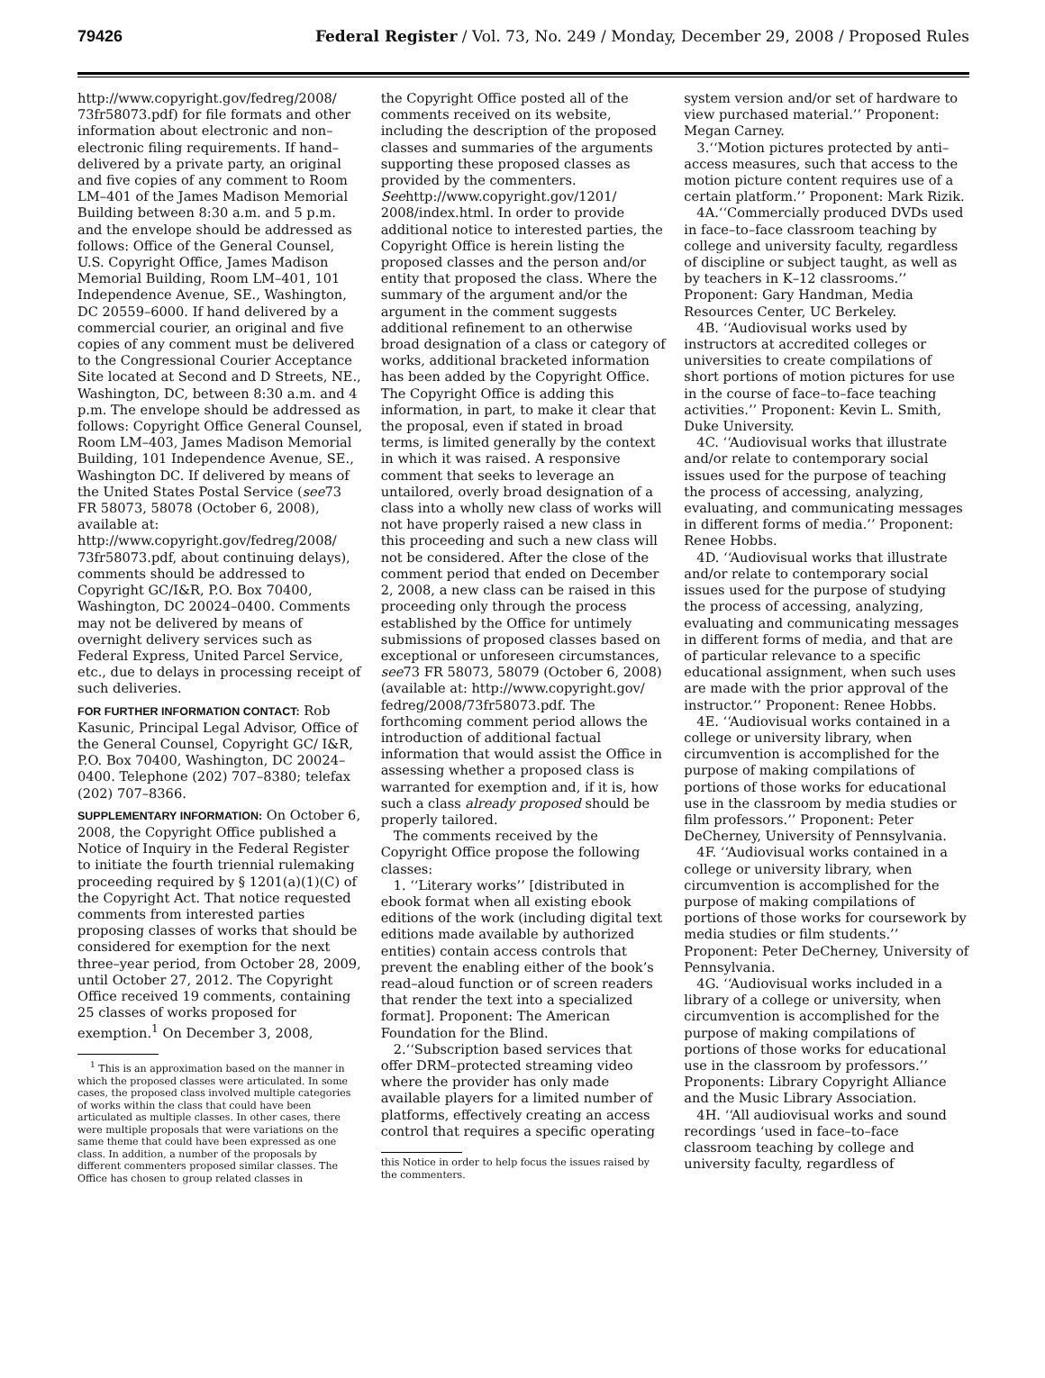79426 Federal Register / Vol. 73, No. 249 / Monday, December 29, 2008 / Proposed Rules
http://www.copyright.gov/fedreg/2008/ 73fr58073.pdf) for file formats and other information about electronic and non–electronic filing requirements. If hand–delivered by a private party, an original and five copies of any comment to Room LM–401 of the James Madison Memorial Building between 8:30 a.m. and 5 p.m. and the envelope should be addressed as follows: Office of the General Counsel, U.S. Copyright Office, James Madison Memorial Building, Room LM–401, 101 Independence Avenue, SE., Washington, DC 20559–6000. If hand delivered by a commercial courier, an original and five copies of any comment must be delivered to the Congressional Courier Acceptance Site located at Second and D Streets, NE., Washington, DC, between 8:30 a.m. and 4 p.m. The envelope should be addressed as follows: Copyright Office General Counsel, Room LM–403, James Madison Memorial Building, 101 Independence Avenue, SE., Washington DC. If delivered by means of the United States Postal Service (see73 FR 58073, 58078 (October 6, 2008), available at: http://www.copyright.gov/fedreg/2008/ 73fr58073.pdf, about continuing delays), comments should be addressed to Copyright GC/I&R, P.O. Box 70400, Washington, DC 20024–0400. Comments may not be delivered by means of overnight delivery services such as Federal Express, United Parcel Service, etc., due to delays in processing receipt of such deliveries.
FOR FURTHER INFORMATION CONTACT: Rob Kasunic, Principal Legal Advisor, Office of the General Counsel, Copyright GC/ I&R, P.O. Box 70400, Washington, DC 20024–0400. Telephone (202) 707–8380; telefax (202) 707–8366.
SUPPLEMENTARY INFORMATION: On October 6, 2008, the Copyright Office published a Notice of Inquiry in the Federal Register to initiate the fourth triennial rulemaking proceeding required by § 1201(a)(1)(C) of the Copyright Act. That notice requested comments from interested parties proposing classes of works that should be considered for exemption for the next three–year period, from October 28, 2009, until October 27, 2012. The Copyright Office received 19 comments, containing 25 classes of works proposed for exemption.<sup>1</sup> On December 3, 2008,
<sup>1</sup> This is an approximation based on the manner in which the proposed classes were articulated. In some cases, the proposed class involved multiple categories of works within the class that could have been articulated as multiple classes. In other cases, there were multiple proposals that were variations on the same theme that could have been expressed as one class. In addition, a number of the proposals by different commenters proposed similar classes. The Office has chosen to group related classes in
the Copyright Office posted all of the comments received on its website, including the description of the proposed classes and summaries of the arguments supporting these proposed classes as provided by the commenters. Seehttp://www.copyright.gov/1201/ 2008/index.html. In order to provide additional notice to interested parties, the Copyright Office is herein listing the proposed classes and the person and/or entity that proposed the class. Where the summary of the argument and/or the argument in the comment suggests additional refinement to an otherwise broad designation of a class or category of works, additional bracketed information has been added by the Copyright Office. The Copyright Office is adding this information, in part, to make it clear that the proposal, even if stated in broad terms, is limited generally by the context in which it was raised. A responsive comment that seeks to leverage an untailored, overly broad designation of a class into a wholly new class of works will not have properly raised a new class in this proceeding and such a new class will not be considered. After the close of the comment period that ended on December 2, 2008, a new class can be raised in this proceeding only through the process established by the Office for untimely submissions of proposed classes based on exceptional or unforeseen circumstances, see73 FR 58073, 58079 (October 6, 2008) (available at: http://www.copyright.gov/ fedreg/2008/73fr58073.pdf. The forthcoming comment period allows the introduction of additional factual information that would assist the Office in assessing whether a proposed class is warranted for exemption and, if it is, how such a class already proposed should be properly tailored.
The comments received by the Copyright Office propose the following classes:
1. ‘‘Literary works’’ [distributed in ebook format when all existing ebook editions of the work (including digital text editions made available by authorized entities) contain access controls that prevent the enabling either of the book’s read–aloud function or of screen readers that render the text into a specialized format]. Proponent: The American Foundation for the Blind.
2.‘‘Subscription based services that offer DRM–protected streaming video where the provider has only made available players for a limited number of platforms, effectively creating an access control that requires a specific operating
this Notice in order to help focus the issues raised by the commenters.
system version and/or set of hardware to view purchased material.’’ Proponent: Megan Carney.
3.‘‘Motion pictures protected by anti–access measures, such that access to the motion picture content requires use of a certain platform.’’ Proponent: Mark Rizik.
4A.‘‘Commercially produced DVDs used in face–to–face classroom teaching by college and university faculty, regardless of discipline or subject taught, as well as by teachers in K–12 classrooms.’’ Proponent: Gary Handman, Media Resources Center, UC Berkeley.
4B. ‘‘Audiovisual works used by instructors at accredited colleges or universities to create compilations of short portions of motion pictures for use in the course of face–to–face teaching activities.’’ Proponent: Kevin L. Smith, Duke University.
4C. ‘‘Audiovisual works that illustrate and/or relate to contemporary social issues used for the purpose of teaching the process of accessing, analyzing, evaluating, and communicating messages in different forms of media.’’ Proponent: Renee Hobbs.
4D. ‘‘Audiovisual works that illustrate and/or relate to contemporary social issues used for the purpose of studying the process of accessing, analyzing, evaluating and communicating messages in different forms of media, and that are of particular relevance to a specific educational assignment, when such uses are made with the prior approval of the instructor.’’ Proponent: Renee Hobbs.
4E. ‘‘Audiovisual works contained in a college or university library, when circumvention is accomplished for the purpose of making compilations of portions of those works for educational use in the classroom by media studies or film professors.’’ Proponent: Peter DeCherney, University of Pennsylvania.
4F. ‘‘Audiovisual works contained in a college or university library, when circumvention is accomplished for the purpose of making compilations of portions of those works for coursework by media studies or film students.’’ Proponent: Peter DeCherney, University of Pennsylvania.
4G. ‘‘Audiovisual works included in a library of a college or university, when circumvention is accomplished for the purpose of making compilations of portions of those works for educational use in the classroom by professors.’’ Proponents: Library Copyright Alliance and the Music Library Association.
4H. ‘‘All audiovisual works and sound recordings ‘used in face–to–face classroom teaching by college and university faculty, regardless of